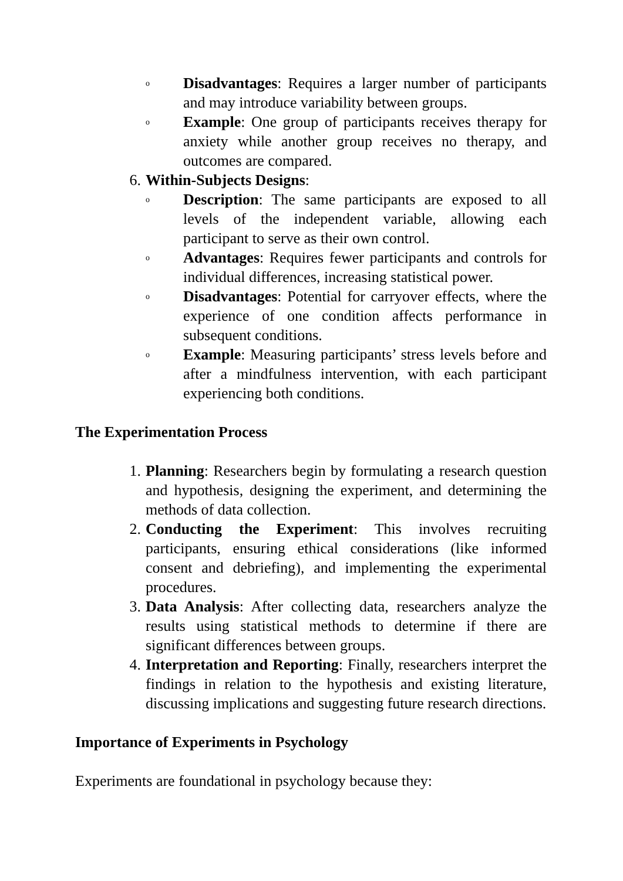o Disadvantages: Requires a larger number of participants and may introduce variability between groups.
o Example: One group of participants receives therapy for anxiety while another group receives no therapy, and outcomes are compared.
6. Within-Subjects Designs:
o Description: The same participants are exposed to all levels of the independent variable, allowing each participant to serve as their own control.
o Advantages: Requires fewer participants and controls for individual differences, increasing statistical power.
o Disadvantages: Potential for carryover effects, where the experience of one condition affects performance in subsequent conditions.
o Example: Measuring participants’ stress levels before and after a mindfulness intervention, with each participant experiencing both conditions.
The Experimentation Process
1. Planning: Researchers begin by formulating a research question and hypothesis, designing the experiment, and determining the methods of data collection.
2. Conducting the Experiment: This involves recruiting participants, ensuring ethical considerations (like informed consent and debriefing), and implementing the experimental procedures.
3. Data Analysis: After collecting data, researchers analyze the results using statistical methods to determine if there are significant differences between groups.
4. Interpretation and Reporting: Finally, researchers interpret the findings in relation to the hypothesis and existing literature, discussing implications and suggesting future research directions.
Importance of Experiments in Psychology
Experiments are foundational in psychology because they: